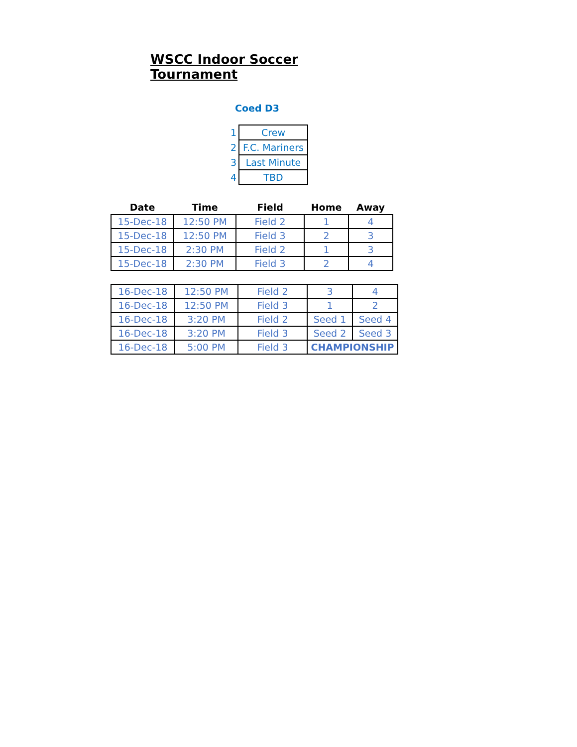WSCC Indoor Soccer Tournament
Coed D3
| 1 | Crew |
| 2 | F.C. Mariners |
| 3 | Last Minute |
| 4 | TBD |
| Date | Time | Field | Home | Away |
| --- | --- | --- | --- | --- |
| 15-Dec-18 | 12:50 PM | Field 2 | 1 | 4 |
| 15-Dec-18 | 12:50 PM | Field 3 | 2 | 3 |
| 15-Dec-18 | 2:30 PM | Field 2 | 1 | 3 |
| 15-Dec-18 | 2:30 PM | Field 3 | 2 | 4 |
| 16-Dec-18 | 12:50 PM | Field 2 | 3 | 4 |
| 16-Dec-18 | 12:50 PM | Field 3 | 1 | 2 |
| 16-Dec-18 | 3:20 PM | Field 2 | Seed 1 | Seed 4 |
| 16-Dec-18 | 3:20 PM | Field 3 | Seed 2 | Seed 3 |
| 16-Dec-18 | 5:00 PM | Field 3 | CHAMPIONSHIP | |